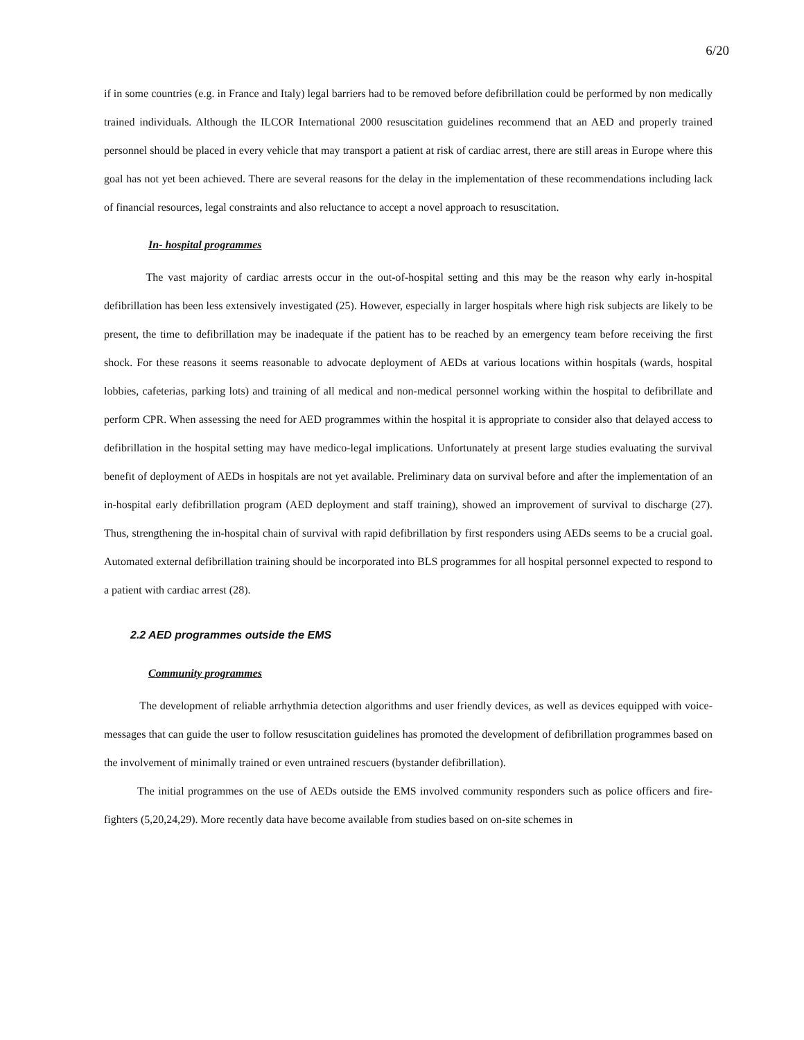6/20
if in some countries (e.g. in France and Italy) legal barriers had to be removed before defibrillation could be performed by non medically trained individuals. Although the ILCOR International 2000 resuscitation guidelines recommend that an AED and properly trained personnel should be placed in every vehicle that may transport a patient at risk of cardiac arrest, there are still areas in Europe where this goal has not yet been achieved. There are several reasons for the delay in the implementation of these recommendations including lack of financial resources, legal constraints and also reluctance to accept a novel approach to resuscitation.
In- hospital programmes
The vast majority of cardiac arrests occur in the out-of-hospital setting and this may be the reason why early in-hospital defibrillation has been less extensively investigated (25). However, especially in larger hospitals where high risk subjects are likely to be present, the time to defibrillation may be inadequate if the patient has to be reached by an emergency team before receiving the first shock. For these reasons it seems reasonable to advocate deployment of AEDs at various locations within hospitals (wards, hospital lobbies, cafeterias, parking lots) and training of all medical and non-medical personnel working within the hospital to defibrillate and perform CPR. When assessing the need for AED programmes within the hospital it is appropriate to consider also that delayed access to defibrillation in the hospital setting may have medico-legal implications. Unfortunately at present large studies evaluating the survival benefit of deployment of AEDs in hospitals are not yet available. Preliminary data on survival before and after the implementation of an in-hospital early defibrillation program (AED deployment and staff training), showed an improvement of survival to discharge (27). Thus, strengthening the in-hospital chain of survival with rapid defibrillation by first responders using AEDs seems to be a crucial goal. Automated external defibrillation training should be incorporated into BLS programmes for all hospital personnel expected to respond to a patient with cardiac arrest (28).
2.2 AED programmes outside the EMS
Community programmes
The development of reliable arrhythmia detection algorithms and user friendly devices, as well as devices equipped with voice-messages that can guide the user to follow resuscitation guidelines has promoted the development of defibrillation programmes based on the involvement of minimally trained or even untrained rescuers (bystander defibrillation).
The initial programmes on the use of AEDs outside the EMS involved community responders such as police officers and fire-fighters (5,20,24,29). More recently data have become available from studies based on on-site schemes in